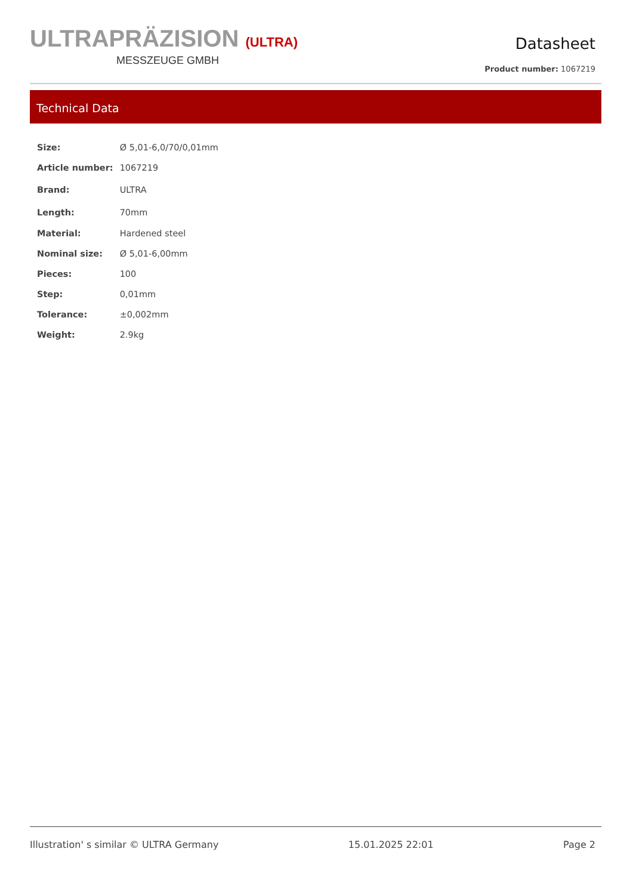ULTRAPRÄZISION (ULTRA)
MESSZEUGE GMBH
Datasheet
Product number: 1067219
Technical Data
| Size: | Ø 5,01-6,0/70/0,01mm |
| Article number: | 1067219 |
| Brand: | ULTRA |
| Length: | 70mm |
| Material: | Hardened steel |
| Nominal size: | Ø 5,01-6,00mm |
| Pieces: | 100 |
| Step: | 0,01mm |
| Tolerance: | ±0,002mm |
| Weight: | 2.9kg |
Illustration' s similar © ULTRA Germany 15.01.2025 22:01 Page 2